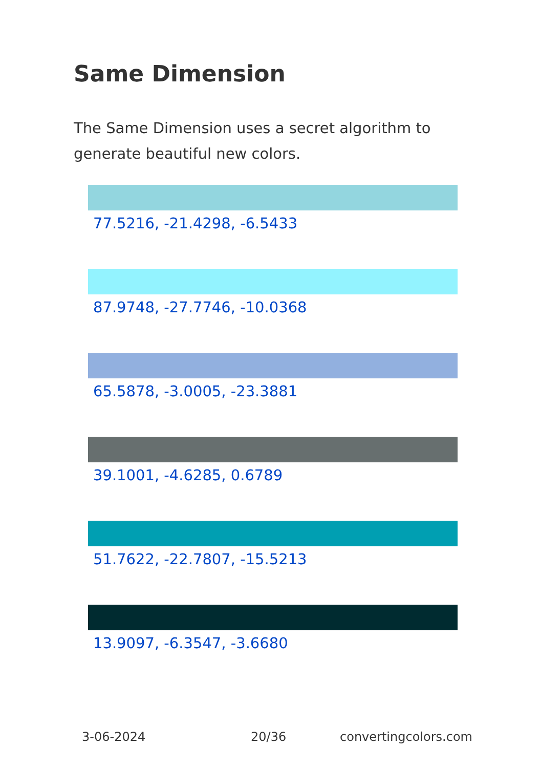Same Dimension
The Same Dimension uses a secret algorithm to generate beautiful new colors.
77.5216, -21.4298, -6.5433
87.9748, -27.7746, -10.0368
65.5878, -3.0005, -23.3881
39.1001, -4.6285, 0.6789
51.7622, -22.7807, -15.5213
13.9097, -6.3547, -3.6680
3-06-2024 20/36 convertingcolors.com